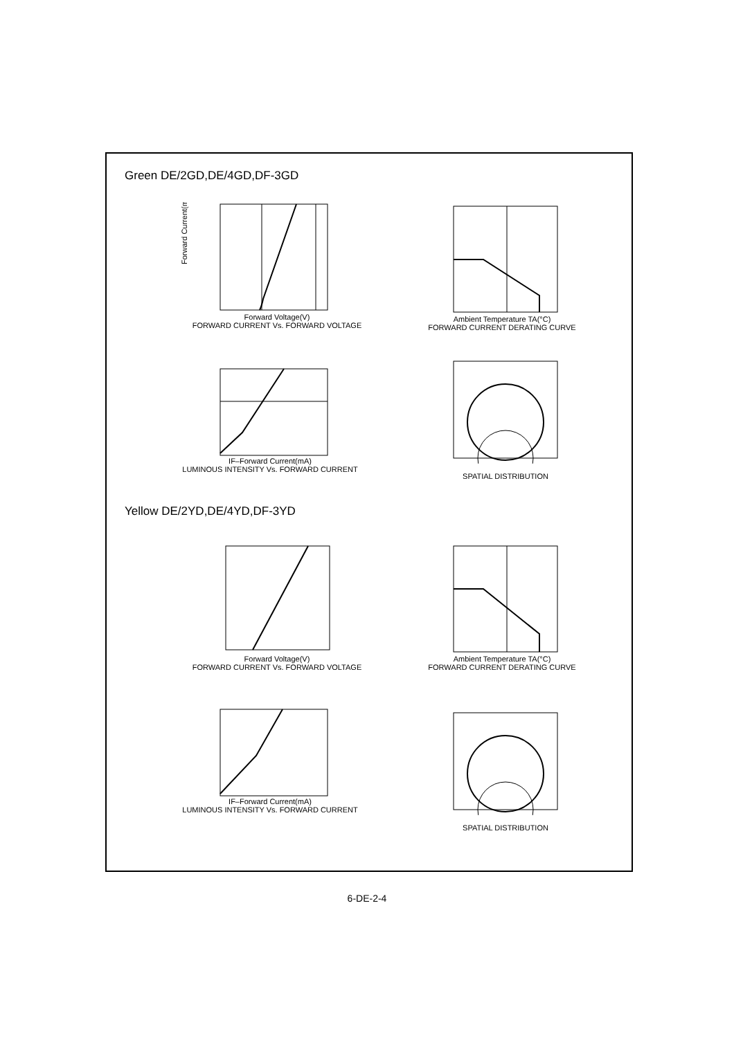Green DE/2GD,DE/4GD,DF-3GD
Forward Current(mA)
Forward Voltage(V)
FORWARD CURRENT Vs. FORWARD VOLTAGE
Ambient Temperature TA(°C)
FORWARD CURRENT DERATING CURVE
IF–Forward Current(mA)
LUMINOUS INTENSITY Vs. FORWARD CURRENT
SPATIAL DISTRIBUTION
Yellow DE/2YD,DE/4YD,DF-3YD
Forward Voltage(V)
FORWARD CURRENT Vs. FORWARD VOLTAGE
Ambient Temperature TA(°C)
FORWARD CURRENT DERATING CURVE
IF–Forward Current(mA)
LUMINOUS INTENSITY Vs. FORWARD CURRENT
SPATIAL DISTRIBUTION
6-DE-2-4